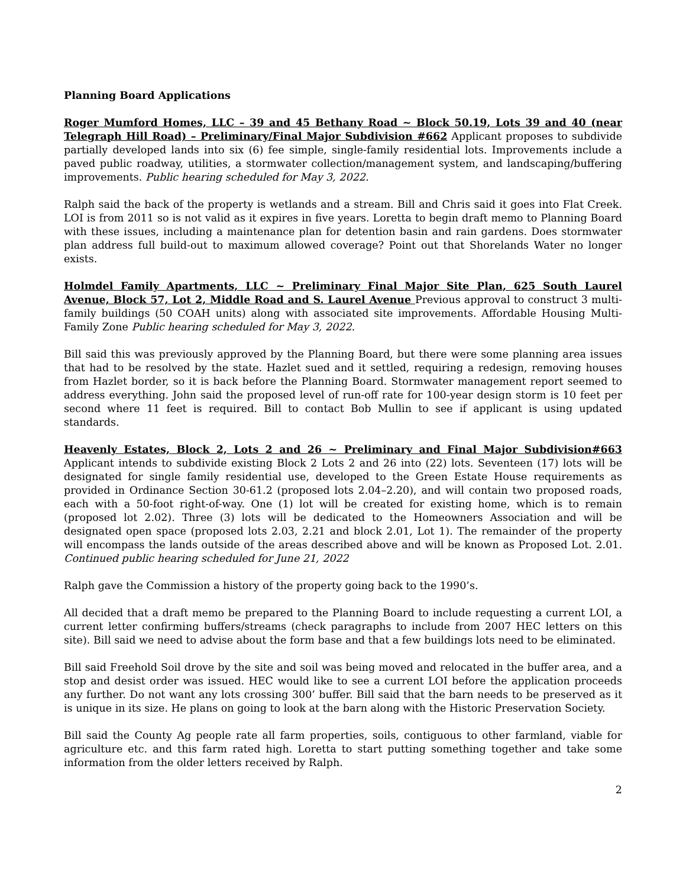Planning Board Applications
Roger Mumford Homes, LLC – 39 and 45 Bethany Road ~ Block 50.19, Lots 39 and 40 (near Telegraph Hill Road) – Preliminary/Final Major Subdivision #662 Applicant proposes to subdivide partially developed lands into six (6) fee simple, single-family residential lots. Improvements include a paved public roadway, utilities, a stormwater collection/management system, and landscaping/buffering improvements. Public hearing scheduled for May 3, 2022.
Ralph said the back of the property is wetlands and a stream. Bill and Chris said it goes into Flat Creek. LOI is from 2011 so is not valid as it expires in five years. Loretta to begin draft memo to Planning Board with these issues, including a maintenance plan for detention basin and rain gardens. Does stormwater plan address full build-out to maximum allowed coverage? Point out that Shorelands Water no longer exists.
Holmdel Family Apartments, LLC ~ Preliminary Final Major Site Plan, 625 South Laurel Avenue, Block 57, Lot 2, Middle Road and S. Laurel Avenue Previous approval to construct 3 multi-family buildings (50 COAH units) along with associated site improvements. Affordable Housing Multi-Family Zone Public hearing scheduled for May 3, 2022.
Bill said this was previously approved by the Planning Board, but there were some planning area issues that had to be resolved by the state. Hazlet sued and it settled, requiring a redesign, removing houses from Hazlet border, so it is back before the Planning Board. Stormwater management report seemed to address everything. John said the proposed level of run-off rate for 100-year design storm is 10 feet per second where 11 feet is required. Bill to contact Bob Mullin to see if applicant is using updated standards.
Heavenly Estates, Block 2, Lots 2 and 26 ~ Preliminary and Final Major Subdivision#663 Applicant intends to subdivide existing Block 2 Lots 2 and 26 into (22) lots. Seventeen (17) lots will be designated for single family residential use, developed to the Green Estate House requirements as provided in Ordinance Section 30-61.2 (proposed lots 2.04–2.20), and will contain two proposed roads, each with a 50-foot right-of-way. One (1) lot will be created for existing home, which is to remain (proposed lot 2.02). Three (3) lots will be dedicated to the Homeowners Association and will be designated open space (proposed lots 2.03, 2.21 and block 2.01, Lot 1). The remainder of the property will encompass the lands outside of the areas described above and will be known as Proposed Lot. 2.01. Continued public hearing scheduled for June 21, 2022
Ralph gave the Commission a history of the property going back to the 1990’s.
All decided that a draft memo be prepared to the Planning Board to include requesting a current LOI, a current letter confirming buffers/streams (check paragraphs to include from 2007 HEC letters on this site). Bill said we need to advise about the form base and that a few buildings lots need to be eliminated.
Bill said Freehold Soil drove by the site and soil was being moved and relocated in the buffer area, and a stop and desist order was issued. HEC would like to see a current LOI before the application proceeds any further. Do not want any lots crossing 300’ buffer. Bill said that the barn needs to be preserved as it is unique in its size. He plans on going to look at the barn along with the Historic Preservation Society.
Bill said the County Ag people rate all farm properties, soils, contiguous to other farmland, viable for agriculture etc. and this farm rated high. Loretta to start putting something together and take some information from the older letters received by Ralph.
2